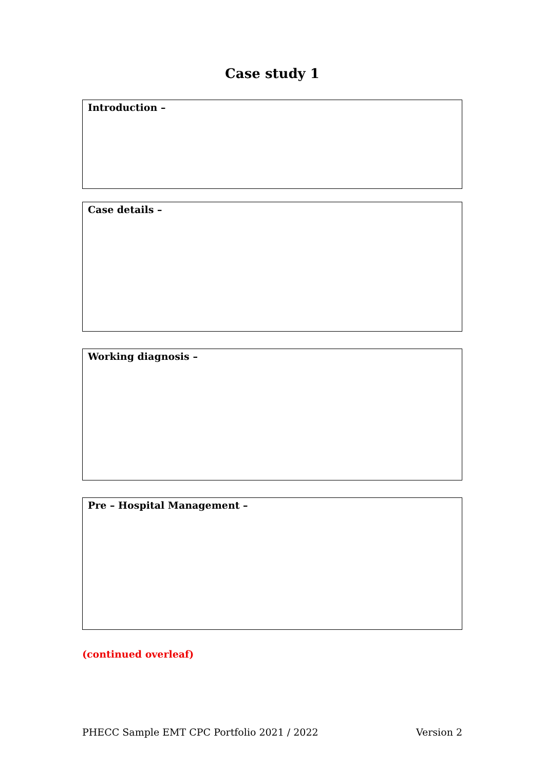Case study 1
Introduction –
Case details –
Working diagnosis –
Pre – Hospital Management –
(continued overleaf)
PHECC Sample EMT CPC Portfolio 2021 / 2022 Version 2